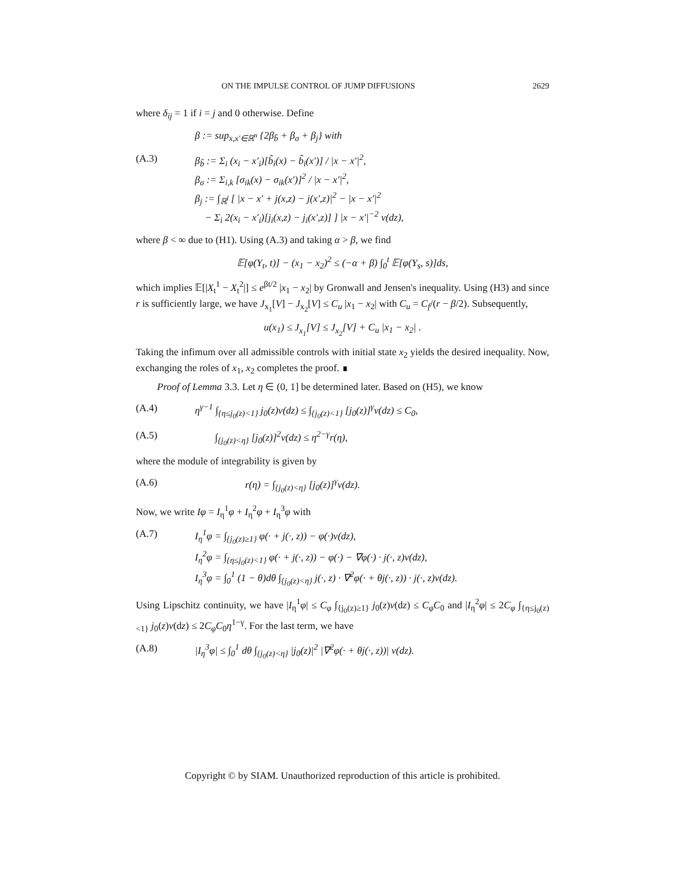ON THE IMPULSE CONTROL OF JUMP DIFFUSIONS 2629
where δ<sub>ij</sub> = 1 if i = j and 0 otherwise. Define
β := sup<sub>x,x′∈ℝ<sup>n</sup></sub> {2β<sub>b̃</sub> + β<sub>σ</sub> + β<sub>j</sub>} with
(A.3) β<sub>b̃</sub> := Σ<sub>i</sub> (x<sub>i</sub> − x′<sub>i</sub>)[b̃<sub>i</sub>(x) − b̃<sub>i</sub>(x′)] / |x − x′|<sup>2</sup>,
β<sub>σ</sub> := Σ<sub>i,k</sub> [σ<sub>ik</sub>(x) − σ<sub>ik</sub>(x′)]<sup>2</sup> / |x − x′|<sup>2</sup>,
β<sub>j</sub> := ∫<sub>ℝ<sup>l</sup></sub> [ |x − x′ + j(x,z) − j(x′,z)|<sup>2</sup> − |x − x′|<sup>2</sup>
− Σ<sub>i</sub> 2(x<sub>i</sub> − x′<sub>i</sub>)[j<sub>i</sub>(x,z) − j<sub>i</sub>(x′,z)] ] |x − x′|<sup>−2</sup> ν(dz),
where β < ∞ due to (H1). Using (A.3) and taking α > β, we find
𝔼[φ(Y<sub>t</sub>, t)] − (x<sub>1</sub> − x<sub>2</sub>)<sup>2</sup> ≤ (−α + β) ∫<sub>0</sub><sup>t</sup> 𝔼[φ(Y<sub>s</sub>, s)]ds,
which implies 𝔼[|X<sub>t</sub><sup>1</sup> − X<sub>t</sub><sup>2</sup>|] ≤ e<sup>βt/2</sup> |x<sub>1</sub> − x<sub>2</sub>| by Gronwall and Jensen's inequality. Using (H3) and since r is sufficiently large, we have J<sub>x<sub>1</sub></sub>[V] − J<sub>x<sub>2</sub></sub>[V] ≤ C<sub>u</sub> |x<sub>1</sub> − x<sub>2</sub>| with C<sub>u</sub> = C<sub>f</sub>/(r − β/2). Subsequently,
u(x<sub>1</sub>) ≤ J<sub>x<sub>1</sub></sub>[V] ≤ J<sub>x<sub>2</sub></sub>[V] + C<sub>u</sub> |x<sub>1</sub> − x<sub>2</sub>| .
Taking the infimum over all admissible controls with initial state x<sub>2</sub> yields the desired inequality. Now, exchanging the roles of x<sub>1</sub>, x<sub>2</sub> completes the proof. ∎
Proof of Lemma 3.3. Let η ∈ (0, 1] be determined later. Based on (H5), we know
(A.4) η<sup>γ−1</sup> ∫<sub>{η≤j<sub>0</sub>(z)<1}</sub> j<sub>0</sub>(z)ν(dz) ≤ ∫<sub>{j<sub>0</sub>(z)<1}</sub> [j<sub>0</sub>(z)]<sup>γ</sup>ν(dz) ≤ C<sub>0</sub>,
(A.5) ∫<sub>{j<sub>0</sub>(z)<η}</sub> [j<sub>0</sub>(z)]<sup>2</sup>ν(dz) ≤ η<sup>2−γ</sup>r(η),
where the module of integrability is given by
(A.6) r(η) = ∫<sub>{j<sub>0</sub>(z)<η}</sub> [j<sub>0</sub>(z)]<sup>γ</sup>ν(dz).
Now, we write Iφ = I<sub>η</sub><sup>1</sup>φ + I<sub>η</sub><sup>2</sup>φ + I<sub>η</sub><sup>3</sup>φ with
(A.7) I<sub>η</sub><sup>1</sup>φ = ∫<sub>{j<sub>0</sub>(z)≥1}</sub> φ(· + j(·, z)) − φ(·)ν(dz),
I<sub>η</sub><sup>2</sup>φ = ∫<sub>{η≤j<sub>0</sub>(z)<1}</sub> φ(· + j(·, z)) − φ(·) − ∇φ(·) · j(·, z)ν(dz),
I<sub>η</sub><sup>3</sup>φ = ∫<sub>0</sub><sup>1</sup> (1 − θ)dθ ∫<sub>{j<sub>0</sub>(z)<η}</sub> j(·, z) · ∇<sup>2</sup>φ(· + θj(·, z)) · j(·, z)ν(dz).
Using Lipschitz continuity, we have |I<sub>η</sub><sup>1</sup>φ| ≤ C<sub>φ</sub> ∫<sub>{j<sub>0</sub>(z)≥1}</sub> j<sub>0</sub>(z)ν(dz) ≤ C<sub>φ</sub>C<sub>0</sub> and |I<sub>η</sub><sup>2</sup>φ| ≤ 2C<sub>φ</sub> ∫<sub>{η≤j<sub>0</sub>(z)<1}</sub> j<sub>0</sub>(z)ν(dz) ≤ 2C<sub>φ</sub>C<sub>0</sub>η<sup>1−γ</sup>. For the last term, we have
(A.8) |I<sub>η</sub><sup>3</sup>φ| ≤ ∫<sub>0</sub><sup>1</sup> dθ ∫<sub>{j<sub>0</sub>(z)<η}</sub> |j<sub>0</sub>(z)|<sup>2</sup> |∇<sup>2</sup>φ(· + θj(·, z))| ν(dz).
Copyright © by SIAM. Unauthorized reproduction of this article is prohibited.